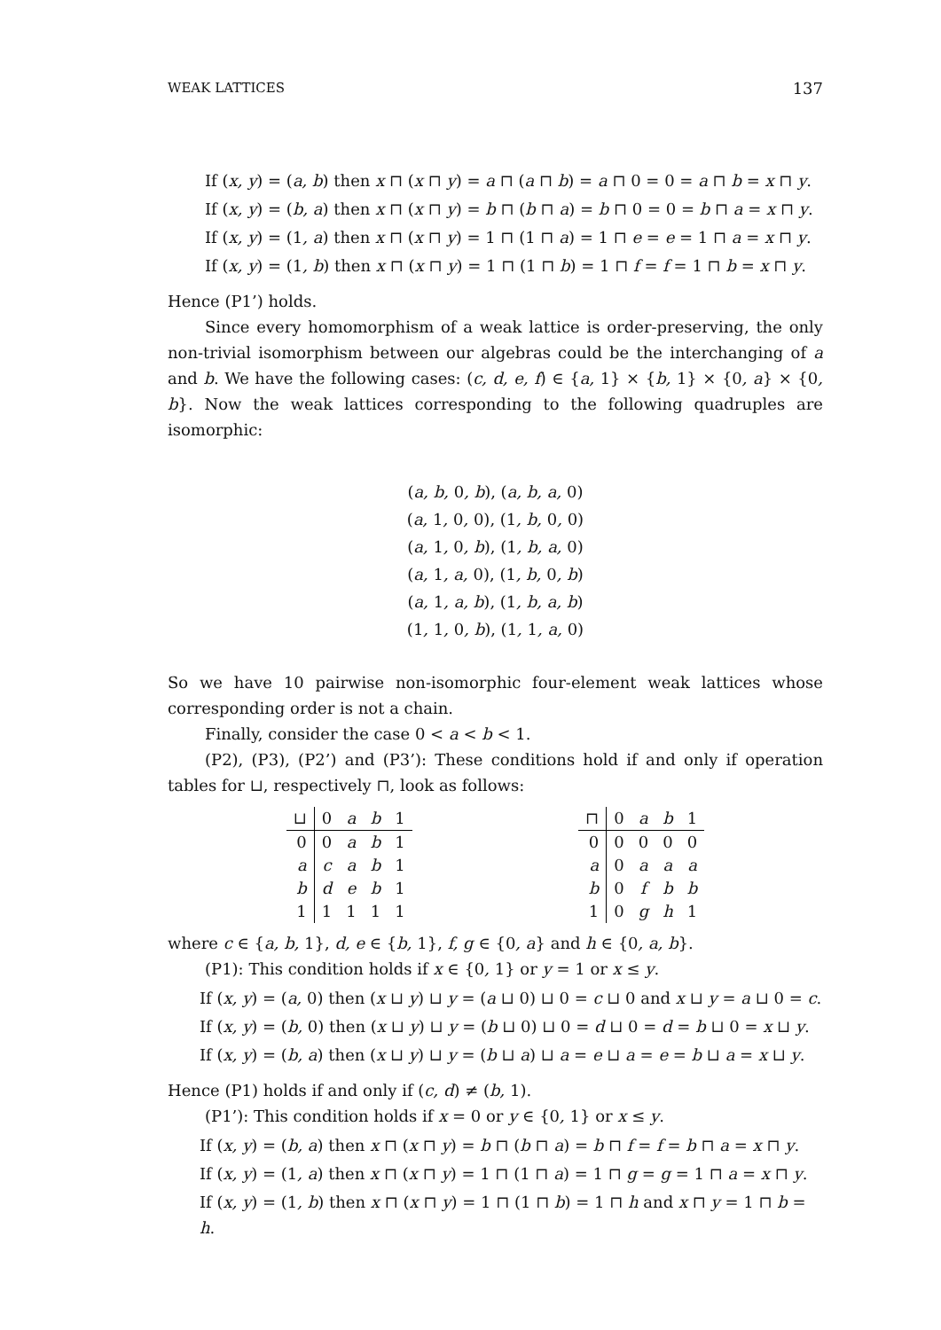WEAK LATTICES 137
If (x, y) = (a, b) then x ⊓ (x ⊓ y) = a ⊓ (a ⊓ b) = a ⊓ 0 = 0 = a ⊓ b = x ⊓ y.
If (x, y) = (b, a) then x ⊓ (x ⊓ y) = b ⊓ (b ⊓ a) = b ⊓ 0 = 0 = b ⊓ a = x ⊓ y.
If (x, y) = (1, a) then x ⊓ (x ⊓ y) = 1 ⊓ (1 ⊓ a) = 1 ⊓ e = e = 1 ⊓ a = x ⊓ y.
If (x, y) = (1, b) then x ⊓ (x ⊓ y) = 1 ⊓ (1 ⊓ b) = 1 ⊓ f = f = 1 ⊓ b = x ⊓ y.
Hence (P1’) holds.
Since every homomorphism of a weak lattice is order-preserving, the only non-trivial isomorphism between our algebras could be the interchanging of a and b. We have the following cases: (c, d, e, f) ∈ {a, 1} × {b, 1} × {0, a} × {0, b}. Now the weak lattices corresponding to the following quadruples are isomorphic:
(a, b, 0, b), (a, b, a, 0)
(a, 1, 0, 0), (1, b, 0, 0)
(a, 1, 0, b), (1, b, a, 0)
(a, 1, a, 0), (1, b, 0, b)
(a, 1, a, b), (1, b, a, b)
(1, 1, 0, b), (1, 1, a, 0)
So we have 10 pairwise non-isomorphic four-element weak lattices whose corresponding order is not a chain.
Finally, consider the case 0 < a < b < 1.
(P2), (P3), (P2’) and (P3’): These conditions hold if and only if operation tables for ⊔, respectively ⊓, look as follows:
| ⊔ | 0 | a | b | 1 |
| --- | --- | --- | --- | --- |
| 0 | 0 | a | b | 1 |
| a | c | a | b | 1 |
| b | d | e | b | 1 |
| 1 | 1 | 1 | 1 | 1 |
| ⊓ | 0 | a | b | 1 |
| --- | --- | --- | --- | --- |
| 0 | 0 | 0 | 0 | 0 |
| a | 0 | a | a | a |
| b | 0 | f | b | b |
| 1 | 0 | g | h | 1 |
where c ∈ {a, b, 1}, d, e ∈ {b, 1}, f, g ∈ {0, a} and h ∈ {0, a, b}.
(P1): This condition holds if x ∈ {0, 1} or y = 1 or x ≤ y.
If (x, y) = (a, 0) then (x ⊔ y) ⊔ y = (a ⊔ 0) ⊔ 0 = c ⊔ 0 and x ⊔ y = a ⊔ 0 = c.
If (x, y) = (b, 0) then (x ⊔ y) ⊔ y = (b ⊔ 0) ⊔ 0 = d ⊔ 0 = d = b ⊔ 0 = x ⊔ y.
If (x, y) = (b, a) then (x ⊔ y) ⊔ y = (b ⊔ a) ⊔ a = e ⊔ a = e = b ⊔ a = x ⊔ y.
Hence (P1) holds if and only if (c, d) ≠ (b, 1).
(P1’): This condition holds if x = 0 or y ∈ {0, 1} or x ≤ y.
If (x, y) = (b, a) then x ⊓ (x ⊓ y) = b ⊓ (b ⊓ a) = b ⊓ f = f = b ⊓ a = x ⊓ y.
If (x, y) = (1, a) then x ⊓ (x ⊓ y) = 1 ⊓ (1 ⊓ a) = 1 ⊓ g = g = 1 ⊓ a = x ⊓ y.
If (x, y) = (1, b) then x ⊓ (x ⊓ y) = 1 ⊓ (1 ⊓ b) = 1 ⊓ h and x ⊓ y = 1 ⊓ b = h.